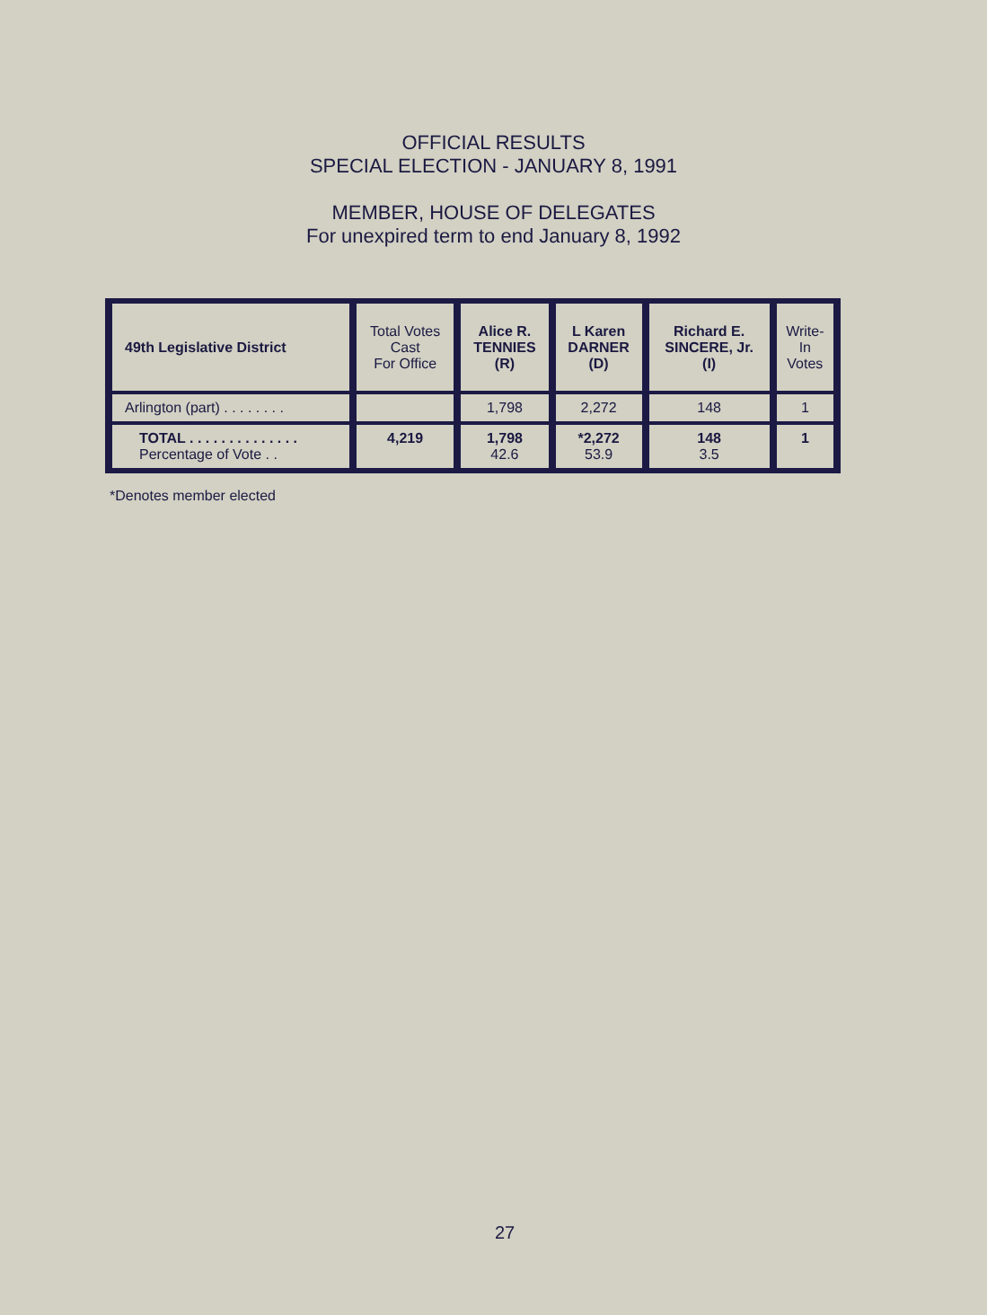OFFICIAL RESULTS
SPECIAL ELECTION - JANUARY 8, 1991
MEMBER, HOUSE OF DELEGATES
For unexpired term to end January 8, 1992
| 49th Legislative District | Total Votes Cast For Office | Alice R. TENNIES (R) | L Karen DARNER (D) | Richard E. SINCERE, Jr. (I) | Write- In Votes |
| --- | --- | --- | --- | --- | --- |
| Arlington (part) . . . . . . . . | | 1,798 | 2,272 | 148 | 1 |
| TOTAL . . . . . . . . . . . . . . Percentage of Vote . . | 4,219 | 1,798 42.6 | *2,272 53.9 | 148 3.5 | 1 |
*Denotes member elected
27